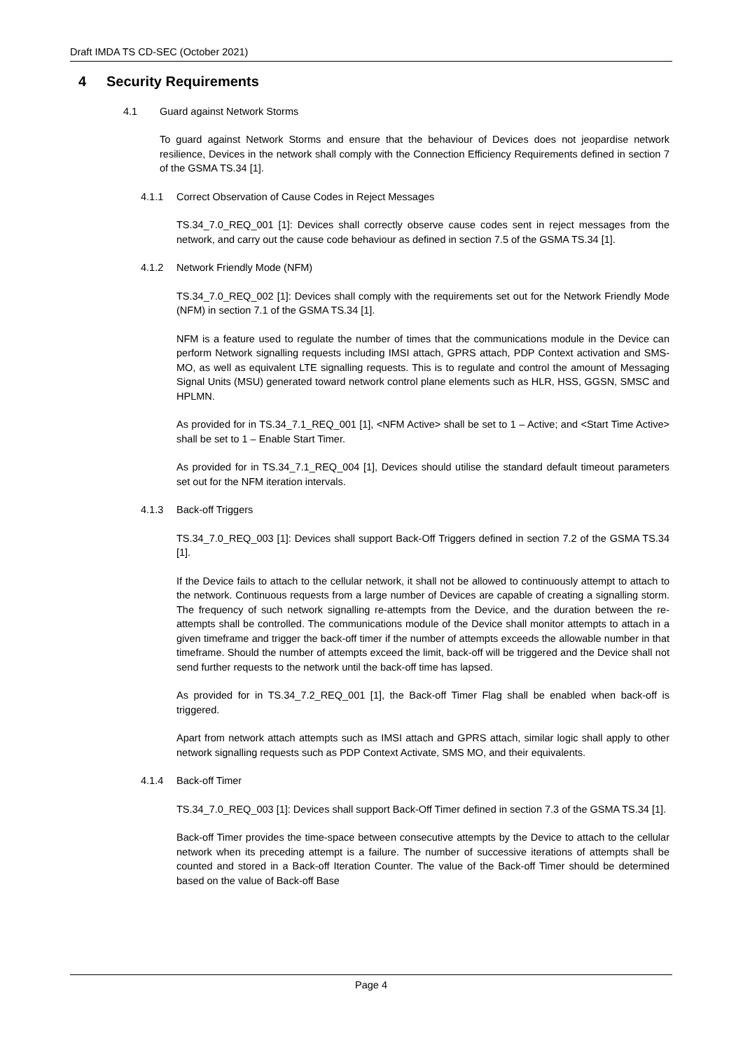Draft IMDA TS CD-SEC (October 2021)
4 Security Requirements
4.1 Guard against Network Storms
To guard against Network Storms and ensure that the behaviour of Devices does not jeopardise network resilience, Devices in the network shall comply with the Connection Efficiency Requirements defined in section 7 of the GSMA TS.34 [1].
4.1.1 Correct Observation of Cause Codes in Reject Messages
TS.34_7.0_REQ_001 [1]: Devices shall correctly observe cause codes sent in reject messages from the network, and carry out the cause code behaviour as defined in section 7.5 of the GSMA TS.34 [1].
4.1.2 Network Friendly Mode (NFM)
TS.34_7.0_REQ_002 [1]: Devices shall comply with the requirements set out for the Network Friendly Mode (NFM) in section 7.1 of the GSMA TS.34 [1].
NFM is a feature used to regulate the number of times that the communications module in the Device can perform Network signalling requests including IMSI attach, GPRS attach, PDP Context activation and SMS-MO, as well as equivalent LTE signalling requests. This is to regulate and control the amount of Messaging Signal Units (MSU) generated toward network control plane elements such as HLR, HSS, GGSN, SMSC and HPLMN.
As provided for in TS.34_7.1_REQ_001 [1], <NFM Active> shall be set to 1 – Active; and <Start Time Active> shall be set to 1 – Enable Start Timer.
As provided for in TS.34_7.1_REQ_004 [1], Devices should utilise the standard default timeout parameters set out for the NFM iteration intervals.
4.1.3 Back-off Triggers
TS.34_7.0_REQ_003 [1]: Devices shall support Back-Off Triggers defined in section 7.2 of the GSMA TS.34 [1].
If the Device fails to attach to the cellular network, it shall not be allowed to continuously attempt to attach to the network. Continuous requests from a large number of Devices are capable of creating a signalling storm. The frequency of such network signalling re-attempts from the Device, and the duration between the re-attempts shall be controlled. The communications module of the Device shall monitor attempts to attach in a given timeframe and trigger the back-off timer if the number of attempts exceeds the allowable number in that timeframe. Should the number of attempts exceed the limit, back-off will be triggered and the Device shall not send further requests to the network until the back-off time has lapsed.
As provided for in TS.34_7.2_REQ_001 [1], the Back-off Timer Flag shall be enabled when back-off is triggered.
Apart from network attach attempts such as IMSI attach and GPRS attach, similar logic shall apply to other network signalling requests such as PDP Context Activate, SMS MO, and their equivalents.
4.1.4 Back-off Timer
TS.34_7.0_REQ_003 [1]: Devices shall support Back-Off Timer defined in section 7.3 of the GSMA TS.34 [1].
Back-off Timer provides the time-space between consecutive attempts by the Device to attach to the cellular network when its preceding attempt is a failure. The number of successive iterations of attempts shall be counted and stored in a Back-off Iteration Counter. The value of the Back-off Timer should be determined based on the value of Back-off Base
Page 4